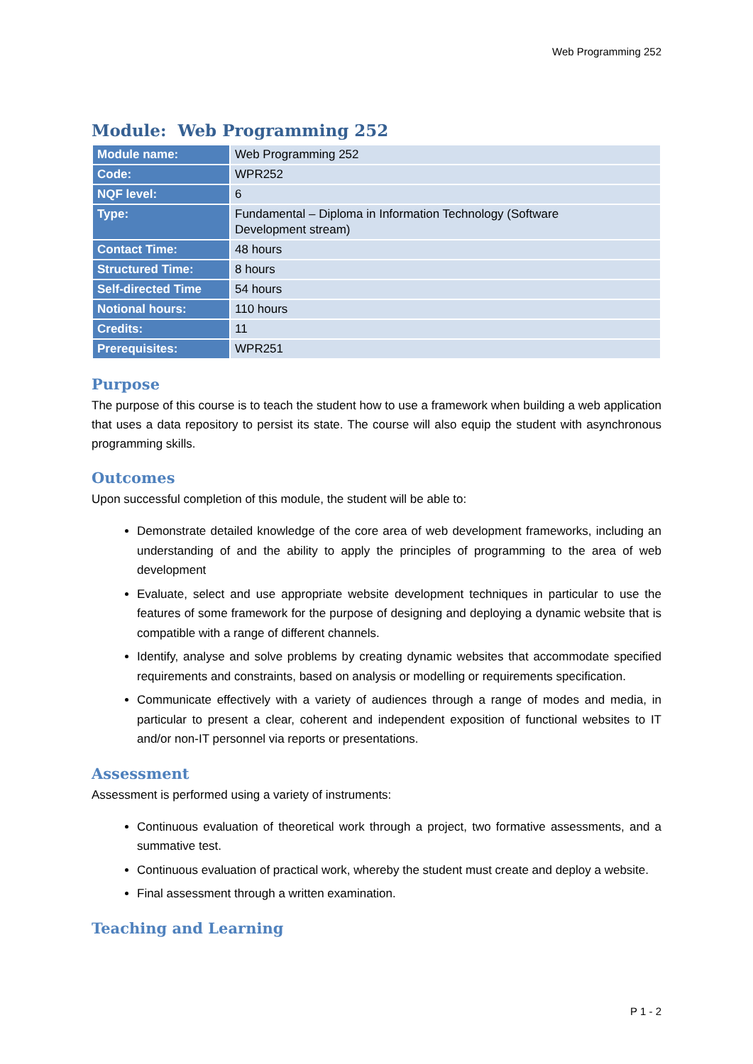Web Programming 252
Module: Web Programming 252
| Module name: | Web Programming 252 |
| Code: | WPR252 |
| NQF level: | 6 |
| Type: | Fundamental – Diploma in Information Technology (Software Development stream) |
| Contact Time: | 48 hours |
| Structured Time: | 8 hours |
| Self-directed Time | 54 hours |
| Notional hours: | 110 hours |
| Credits: | 11 |
| Prerequisites: | WPR251 |
Purpose
The purpose of this course is to teach the student how to use a framework when building a web application that uses a data repository to persist its state. The course will also equip the student with asynchronous programming skills.
Outcomes
Upon successful completion of this module, the student will be able to:
Demonstrate detailed knowledge of the core area of web development frameworks, including an understanding of and the ability to apply the principles of programming to the area of web development
Evaluate, select and use appropriate website development techniques in particular to use the features of some framework for the purpose of designing and deploying a dynamic website that is compatible with a range of different channels.
Identify, analyse and solve problems by creating dynamic websites that accommodate specified requirements and constraints, based on analysis or modelling or requirements specification.
Communicate effectively with a variety of audiences through a range of modes and media, in particular to present a clear, coherent and independent exposition of functional websites to IT and/or non-IT personnel via reports or presentations.
Assessment
Assessment is performed using a variety of instruments:
Continuous evaluation of theoretical work through a project, two formative assessments, and a summative test.
Continuous evaluation of practical work, whereby the student must create and deploy a website.
Final assessment through a written examination.
Teaching and Learning
P 1 - 2